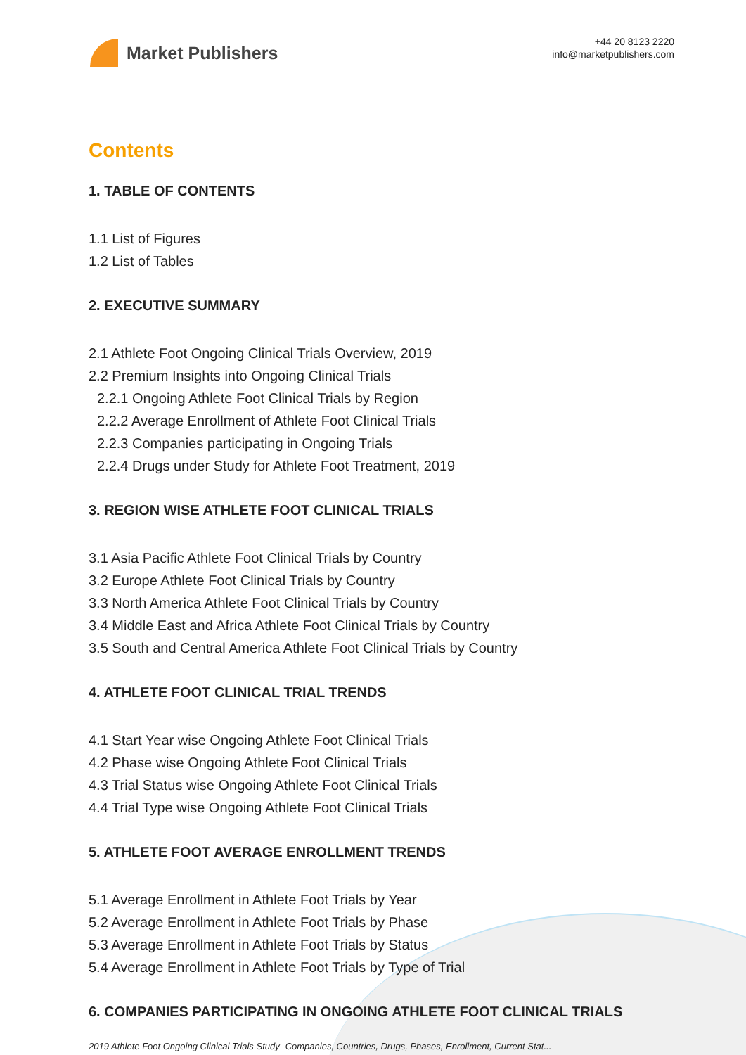Market Publishers
+44 20 8123 2220
info@marketpublishers.com
Contents
1. TABLE OF CONTENTS
1.1 List of Figures
1.2 List of Tables
2. EXECUTIVE SUMMARY
2.1 Athlete Foot Ongoing Clinical Trials Overview, 2019
2.2 Premium Insights into Ongoing Clinical Trials
2.2.1 Ongoing Athlete Foot Clinical Trials by Region
2.2.2 Average Enrollment of Athlete Foot Clinical Trials
2.2.3 Companies participating in Ongoing Trials
2.2.4 Drugs under Study for Athlete Foot Treatment, 2019
3. REGION WISE ATHLETE FOOT CLINICAL TRIALS
3.1 Asia Pacific Athlete Foot Clinical Trials by Country
3.2 Europe Athlete Foot Clinical Trials by Country
3.3 North America Athlete Foot Clinical Trials by Country
3.4 Middle East and Africa Athlete Foot Clinical Trials by Country
3.5 South and Central America Athlete Foot Clinical Trials by Country
4. ATHLETE FOOT CLINICAL TRIAL TRENDS
4.1 Start Year wise Ongoing Athlete Foot Clinical Trials
4.2 Phase wise Ongoing Athlete Foot Clinical Trials
4.3 Trial Status wise Ongoing Athlete Foot Clinical Trials
4.4 Trial Type wise Ongoing Athlete Foot Clinical Trials
5. ATHLETE FOOT AVERAGE ENROLLMENT TRENDS
5.1 Average Enrollment in Athlete Foot Trials by Year
5.2 Average Enrollment in Athlete Foot Trials by Phase
5.3 Average Enrollment in Athlete Foot Trials by Status
5.4 Average Enrollment in Athlete Foot Trials by Type of Trial
6. COMPANIES PARTICIPATING IN ONGOING ATHLETE FOOT CLINICAL TRIALS
2019 Athlete Foot Ongoing Clinical Trials Study- Companies, Countries, Drugs, Phases, Enrollment, Current Stat...